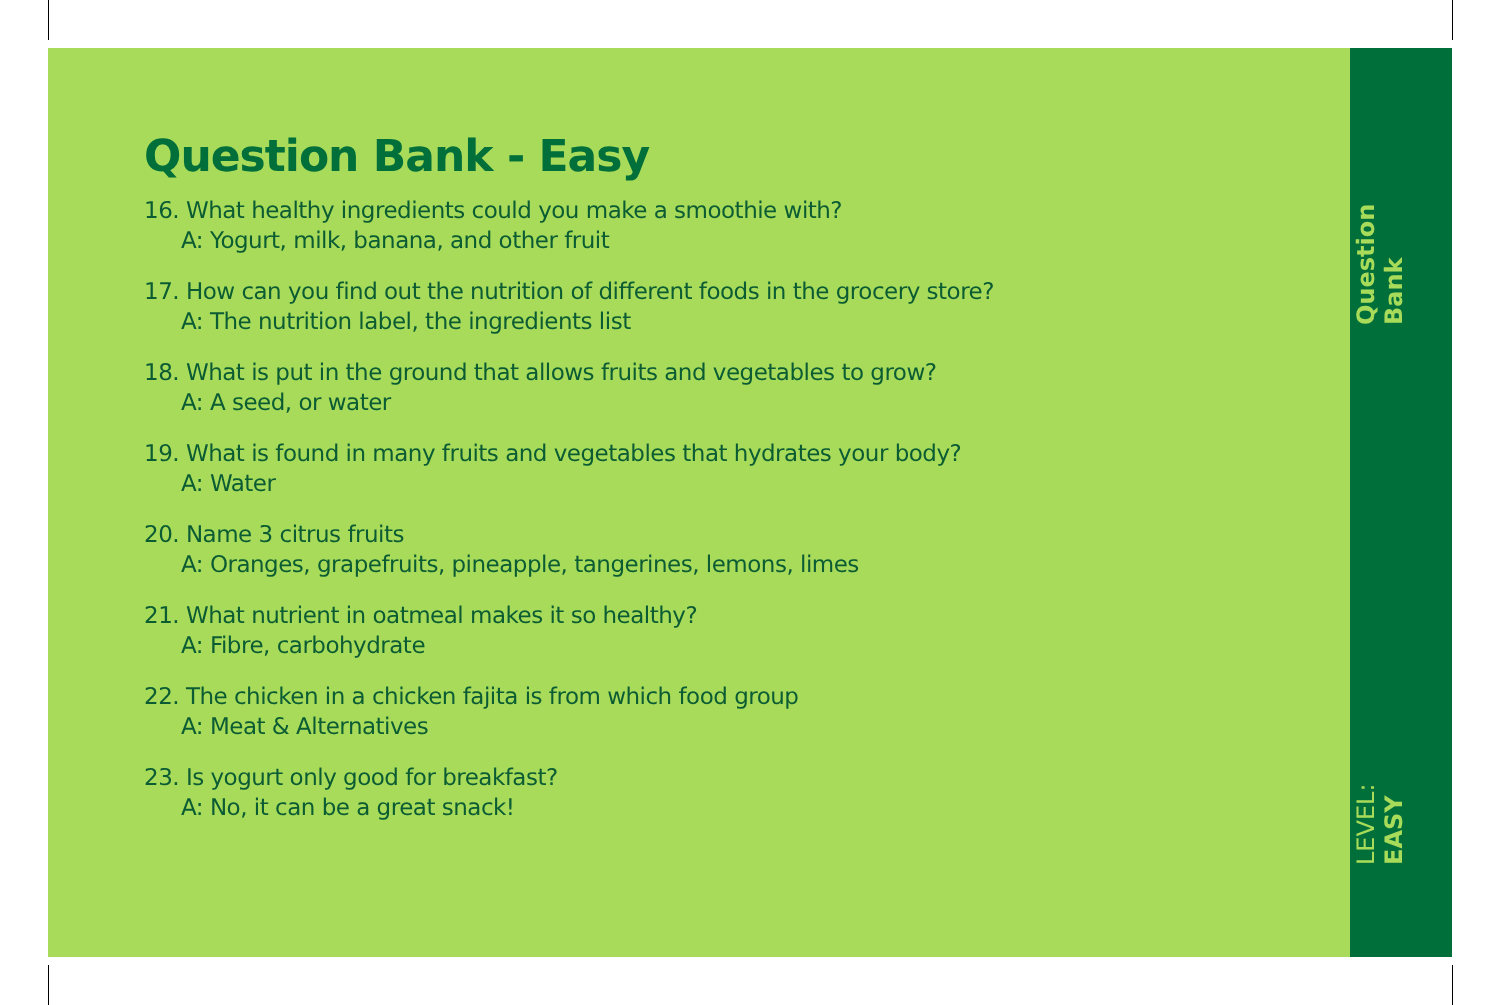Question Bank - Easy
16. What healthy ingredients could you make a smoothie with?
A: Yogurt, milk, banana, and other fruit
17. How can you find out the nutrition of different foods in the grocery store?
A: The nutrition label, the ingredients list
18. What is put in the ground that allows fruits and vegetables to grow?
A: A seed, or water
19. What is found in many fruits and vegetables that hydrates your body?
A: Water
20. Name 3 citrus fruits
A: Oranges, grapefruits, pineapple, tangerines, lemons, limes
21. What nutrient in oatmeal makes it so healthy?
A: Fibre, carbohydrate
22. The chicken in a chicken fajita is from which food group
A: Meat & Alternatives
23. Is yogurt only good for breakfast?
A: No, it can be a great snack!
Question Bank
LEVEL: EASY